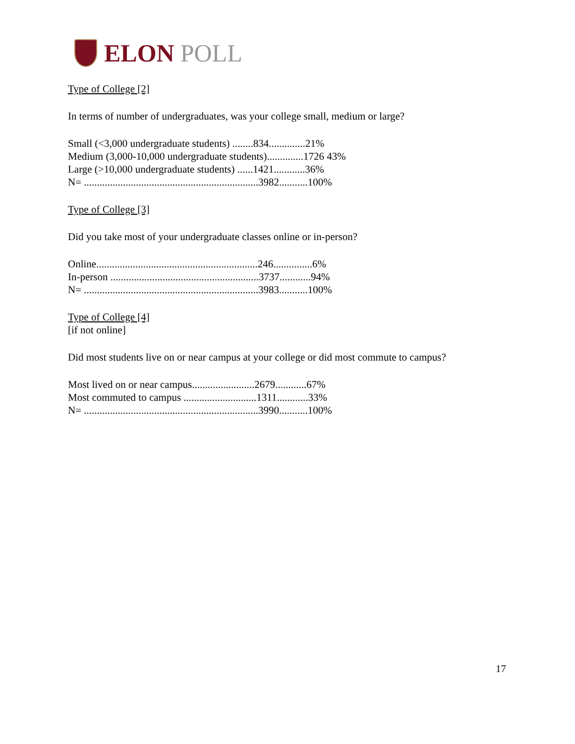ELON POLL
Type of College [2]
In terms of number of undergraduates, was your college small, medium or large?
Small (<3,000 undergraduate students) ........834..............21%
Medium (3,000-10,000 undergraduate students)..............1726 43%
Large (>10,000 undergraduate students) ......1421............36%
N= ...................................................................3982...........100%
Type of College [3]
Did you take most of your undergraduate classes online or in-person?
Online..............................................................246...............6%
In-person .........................................................3737............94%
N= ...................................................................3983...........100%
Type of College [4]
[if not online]
Did most students live on or near campus at your college or did most commute to campus?
Most lived on or near campus........................2679............67%
Most commuted to campus ............................1311............33%
N= ...................................................................3990...........100%
17